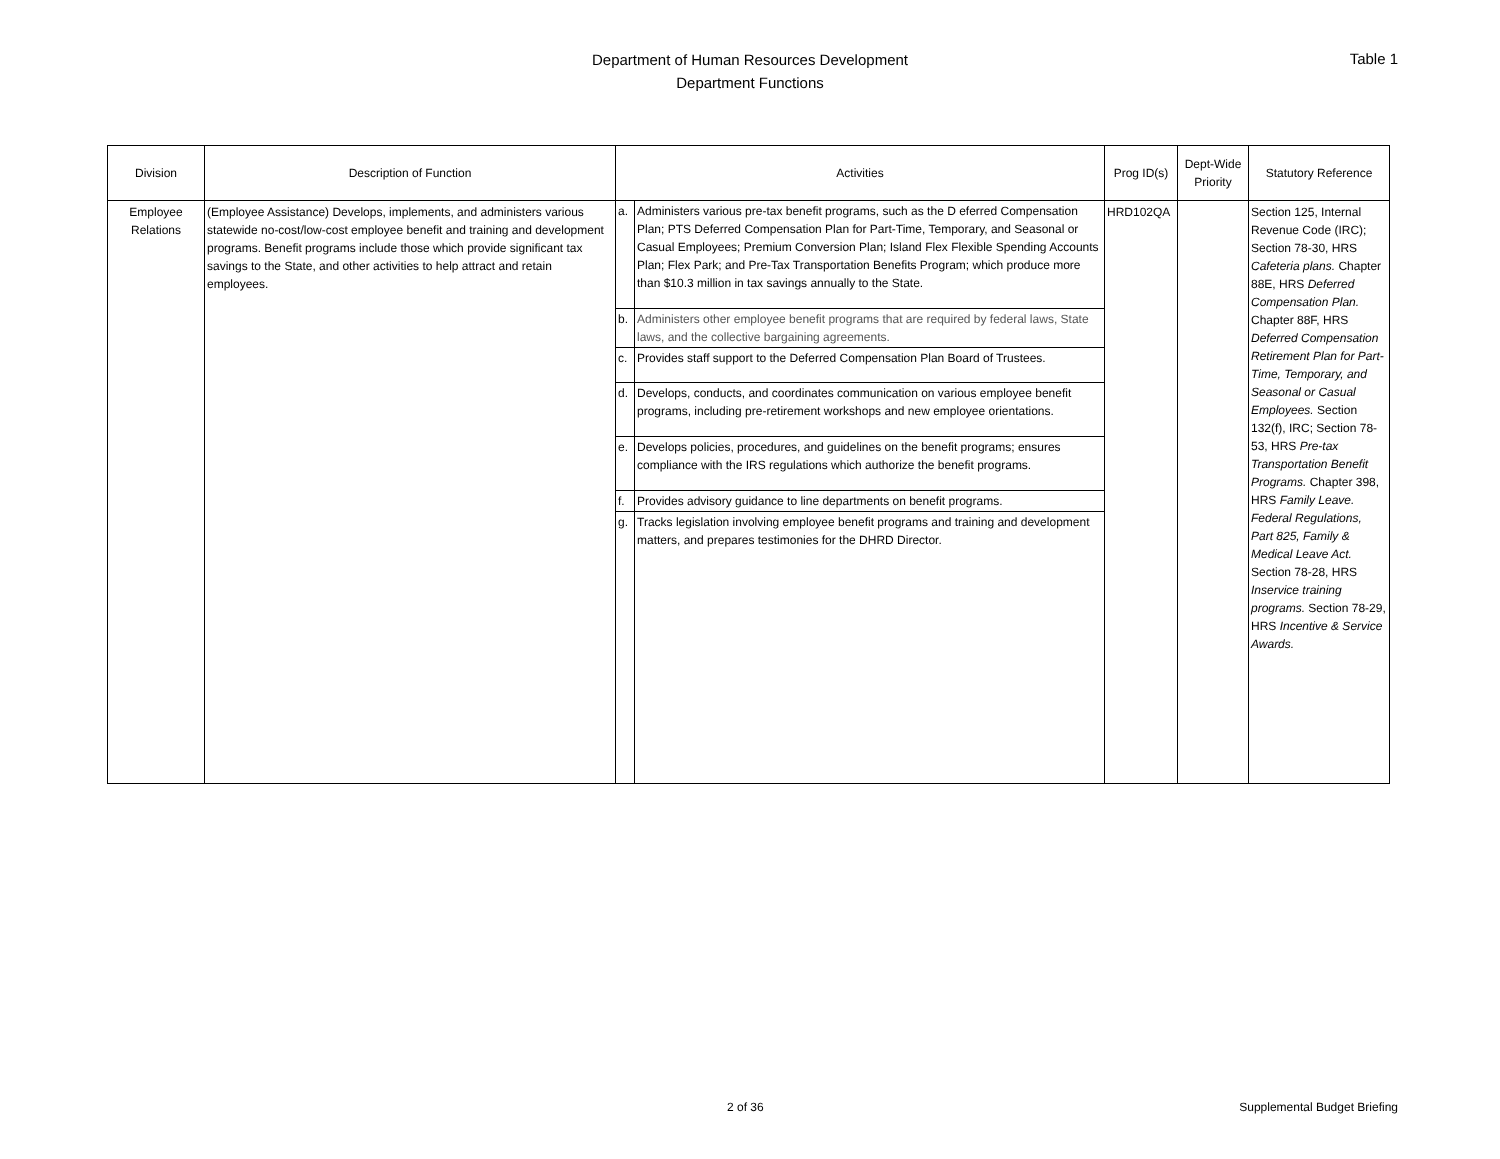Department of Human Resources Development
Department Functions
Table 1
| Division | Description of Function | Activities | Prog ID(s) | Dept-Wide Priority | Statutory Reference |
| --- | --- | --- | --- | --- | --- |
| Employee Relations | (Employee Assistance) Develops, implements, and administers various statewide no-cost/low-cost employee benefit and training and development programs. Benefit programs include those which provide significant tax savings to the State, and other activities to help attract and retain employees. | / a. / Administers various pre-tax benefit programs, such as the D eferred Compensation Plan; PTS Deferred Compensation Plan for Part-Time, Temporary, and Seasonal or Casual Employees; Premium Conversion Plan; Island Flex Flexible Spending Accounts Plan; Flex Park; and Pre-Tax Transportation Benefits Program; which produce more than $10.3 million in tax savings annually to the State. / / b. / Administers other employee benefit programs that are required by federal laws, State laws, and the collective bargaining agreements. / / c. / Provides staff support to the Deferred Compensation Plan Board of Trustees. / / d. / Develops, conducts, and coordinates communication on various employee benefit programs, including pre-retirement workshops and new employee orientations. / / e. / Develops policies, procedures, and guidelines on the benefit programs; ensures compliance with the IRS regulations which authorize the benefit programs. / / f. / Provides advisory guidance to line departments on benefit programs. / / g. / Tracks legislation involving employee benefit programs and training and development matters, and prepares testimonies for the DHRD Director. / | HRD102QA | | Section 125, Internal Revenue Code (IRC); Section 78-30, HRS Cafeteria plans. Chapter 88E, HRS Deferred Compensation Plan. Chapter 88F, HRS Deferred Compensation Retirement Plan for Part-Time, Temporary, and Seasonal or Casual Employees. Section 132(f), IRC; Section 78-53, HRS Pre-tax Transportation Benefit Programs. Chapter 398, HRS Family Leave. Federal Regulations, Part 825, Family & Medical Leave Act. Section 78-28, HRS Inservice training programs. Section 78-29, HRS Incentive & Service Awards. |
2 of 36 Supplemental Budget Briefing